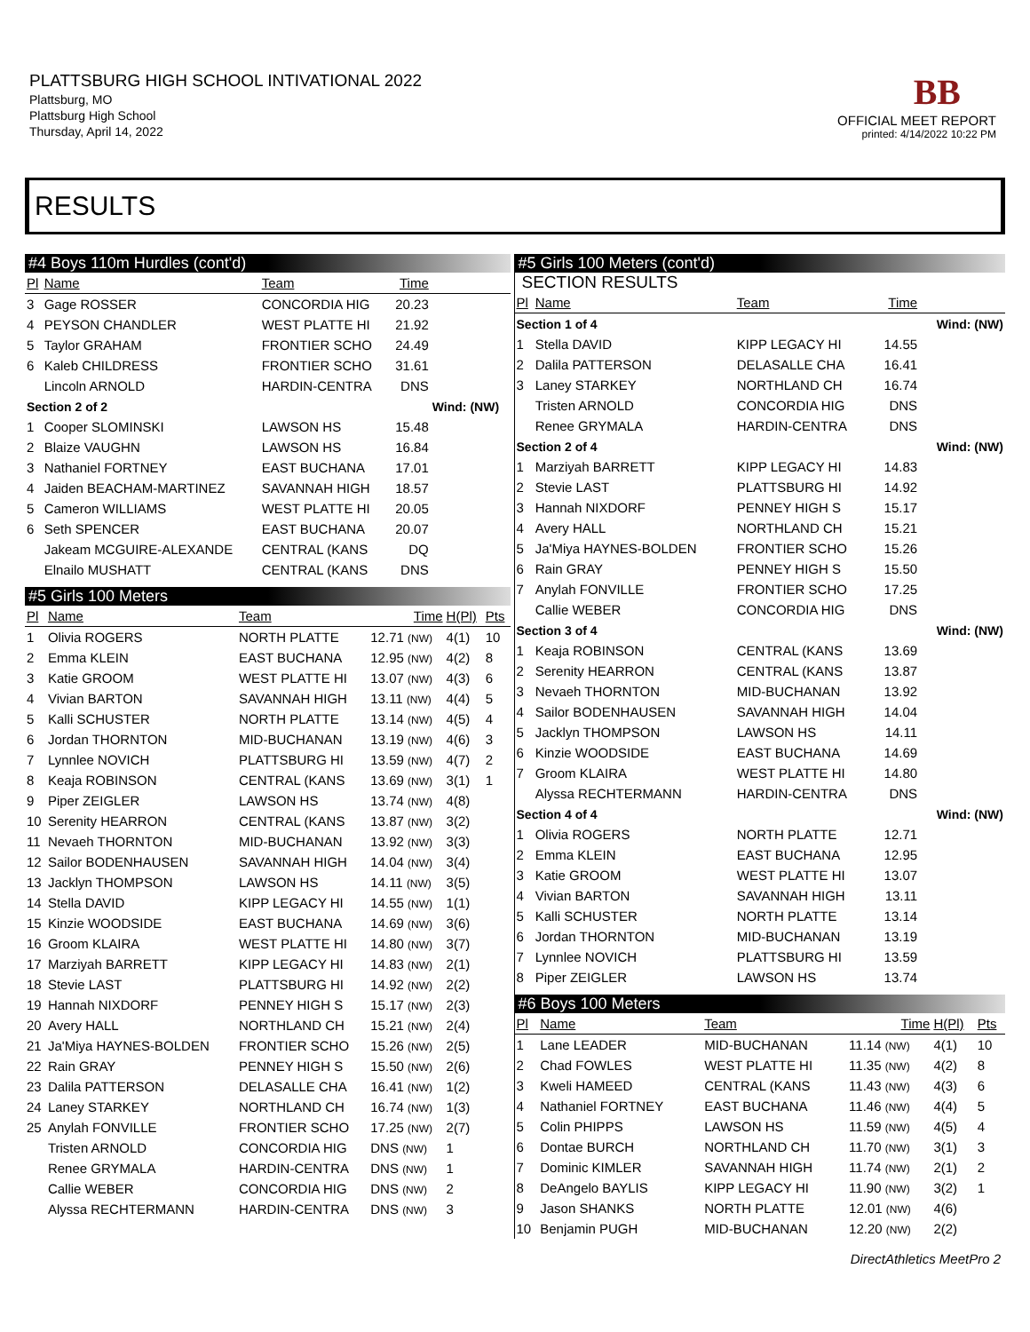PLATTSBURG HIGH SCHOOL INTIVATIONAL 2022
Plattsburg, MO
Plattsburg High School
Thursday, April 14, 2022
BB
OFFICIAL MEET REPORT
printed: 4/14/2022 10:22 PM
RESULTS
#4 Boys 110m Hurdles (cont'd)
| Pl | Name | Team | Time | | |
| --- | --- | --- | --- | --- | --- |
| 3 | Gage ROSSER | CONCORDIA HIG | 20.23 | | |
| 4 | PEYSON CHANDLER | WEST PLATTE HI | 21.92 | | |
| 5 | Taylor GRAHAM | FRONTIER SCHO | 24.49 | | |
| 6 | Kaleb CHILDRESS | FRONTIER SCHO | 31.61 | | |
| | Lincoln ARNOLD | HARDIN-CENTRA | DNS | | |
| Section 2 of 2 | | | | Wind: (NW) | |
| 1 | Cooper SLOMINSKI | LAWSON HS | 15.48 | | |
| 2 | Blaize VAUGHN | LAWSON HS | 16.84 | | |
| 3 | Nathaniel FORTNEY | EAST BUCHANA | 17.01 | | |
| 4 | Jaiden BEACHAM-MARTINEZ | SAVANNAH HIGH | 18.57 | | |
| 5 | Cameron WILLIAMS | WEST PLATTE HI | 20.05 | | |
| 6 | Seth SPENCER | EAST BUCHANA | 20.07 | | |
| | Jakeam MCGUIRE-ALEXANDE | CENTRAL (KANS | DQ | | |
| | Elnailo MUSHATT | CENTRAL (KANS | DNS | | |
#5 Girls 100 Meters
| Pl | Name | Team | Time | H(Pl) | Pts |
| --- | --- | --- | --- | --- | --- |
| 1 | Olivia ROGERS | NORTH PLATTE | 12.71 (NW) | 4(1) | 10 |
| 2 | Emma KLEIN | EAST BUCHANA | 12.95 (NW) | 4(2) | 8 |
| 3 | Katie GROOM | WEST PLATTE HI | 13.07 (NW) | 4(3) | 6 |
| 4 | Vivian BARTON | SAVANNAH HIGH | 13.11 (NW) | 4(4) | 5 |
| 5 | Kalli SCHUSTER | NORTH PLATTE | 13.14 (NW) | 4(5) | 4 |
| 6 | Jordan THORNTON | MID-BUCHANAN | 13.19 (NW) | 4(6) | 3 |
| 7 | Lynnlee NOVICH | PLATTSBURG HI | 13.59 (NW) | 4(7) | 2 |
| 8 | Keaja ROBINSON | CENTRAL (KANS | 13.69 (NW) | 3(1) | 1 |
| 9 | Piper ZEIGLER | LAWSON HS | 13.74 (NW) | 4(8) | |
| 10 | Serenity HEARRON | CENTRAL (KANS | 13.87 (NW) | 3(2) | |
| 11 | Nevaeh THORNTON | MID-BUCHANAN | 13.92 (NW) | 3(3) | |
| 12 | Sailor BODENHAUSEN | SAVANNAH HIGH | 14.04 (NW) | 3(4) | |
| 13 | Jacklyn THOMPSON | LAWSON HS | 14.11 (NW) | 3(5) | |
| 14 | Stella DAVID | KIPP LEGACY HI | 14.55 (NW) | 1(1) | |
| 15 | Kinzie WOODSIDE | EAST BUCHANA | 14.69 (NW) | 3(6) | |
| 16 | Groom KLAIRA | WEST PLATTE HI | 14.80 (NW) | 3(7) | |
| 17 | Marziyah BARRETT | KIPP LEGACY HI | 14.83 (NW) | 2(1) | |
| 18 | Stevie LAST | PLATTSBURG HI | 14.92 (NW) | 2(2) | |
| 19 | Hannah NIXDORF | PENNEY HIGH S | 15.17 (NW) | 2(3) | |
| 20 | Avery HALL | NORTHLAND CH | 15.21 (NW) | 2(4) | |
| 21 | Ja'Miya HAYNES-BOLDEN | FRONTIER SCHO | 15.26 (NW) | 2(5) | |
| 22 | Rain GRAY | PENNEY HIGH S | 15.50 (NW) | 2(6) | |
| 23 | Dalila PATTERSON | DELASALLE CHA | 16.41 (NW) | 1(2) | |
| 24 | Laney STARKEY | NORTHLAND CH | 16.74 (NW) | 1(3) | |
| 25 | Anylah FONVILLE | FRONTIER SCHO | 17.25 (NW) | 2(7) | |
| | Tristen ARNOLD | CONCORDIA HIG | DNS (NW) | 1 | |
| | Renee GRYMALA | HARDIN-CENTRA | DNS (NW) | 1 | |
| | Callie WEBER | CONCORDIA HIG | DNS (NW) | 2 | |
| | Alyssa RECHTERMANN | HARDIN-CENTRA | DNS (NW) | 3 | |
#5 Girls 100 Meters (cont'd)
SECTION RESULTS
| Pl | Name | Team | Time | |
| --- | --- | --- | --- | --- |
| Section 1 of 4 | | | | Wind: (NW) |
| 1 | Stella DAVID | KIPP LEGACY HI | 14.55 | |
| 2 | Dalila PATTERSON | DELASALLE CHA | 16.41 | |
| 3 | Laney STARKEY | NORTHLAND CH | 16.74 | |
| | Tristen ARNOLD | CONCORDIA HIG | DNS | |
| | Renee GRYMALA | HARDIN-CENTRA | DNS | |
| Section 2 of 4 | | | | Wind: (NW) |
| 1 | Marziyah BARRETT | KIPP LEGACY HI | 14.83 | |
| 2 | Stevie LAST | PLATTSBURG HI | 14.92 | |
| 3 | Hannah NIXDORF | PENNEY HIGH S | 15.17 | |
| 4 | Avery HALL | NORTHLAND CH | 15.21 | |
| 5 | Ja'Miya HAYNES-BOLDEN | FRONTIER SCHO | 15.26 | |
| 6 | Rain GRAY | PENNEY HIGH S | 15.50 | |
| 7 | Anylah FONVILLE | FRONTIER SCHO | 17.25 | |
| | Callie WEBER | CONCORDIA HIG | DNS | |
| Section 3 of 4 | | | | Wind: (NW) |
| 1 | Keaja ROBINSON | CENTRAL (KANS | 13.69 | |
| 2 | Serenity HEARRON | CENTRAL (KANS | 13.87 | |
| 3 | Nevaeh THORNTON | MID-BUCHANAN | 13.92 | |
| 4 | Sailor BODENHAUSEN | SAVANNAH HIGH | 14.04 | |
| 5 | Jacklyn THOMPSON | LAWSON HS | 14.11 | |
| 6 | Kinzie WOODSIDE | EAST BUCHANA | 14.69 | |
| 7 | Groom KLAIRA | WEST PLATTE HI | 14.80 | |
| | Alyssa RECHTERMANN | HARDIN-CENTRA | DNS | |
| Section 4 of 4 | | | | Wind: (NW) |
| 1 | Olivia ROGERS | NORTH PLATTE | 12.71 | |
| 2 | Emma KLEIN | EAST BUCHANA | 12.95 | |
| 3 | Katie GROOM | WEST PLATTE HI | 13.07 | |
| 4 | Vivian BARTON | SAVANNAH HIGH | 13.11 | |
| 5 | Kalli SCHUSTER | NORTH PLATTE | 13.14 | |
| 6 | Jordan THORNTON | MID-BUCHANAN | 13.19 | |
| 7 | Lynnlee NOVICH | PLATTSBURG HI | 13.59 | |
| 8 | Piper ZEIGLER | LAWSON HS | 13.74 | |
#6 Boys 100 Meters
| Pl | Name | Team | Time | H(Pl) | Pts |
| --- | --- | --- | --- | --- | --- |
| 1 | Lane LEADER | MID-BUCHANAN | 11.14 (NW) | 4(1) | 10 |
| 2 | Chad FOWLES | WEST PLATTE HI | 11.35 (NW) | 4(2) | 8 |
| 3 | Kweli HAMEED | CENTRAL (KANS | 11.43 (NW) | 4(3) | 6 |
| 4 | Nathaniel FORTNEY | EAST BUCHANA | 11.46 (NW) | 4(4) | 5 |
| 5 | Colin PHIPPS | LAWSON HS | 11.59 (NW) | 4(5) | 4 |
| 6 | Dontae BURCH | NORTHLAND CH | 11.70 (NW) | 3(1) | 3 |
| 7 | Dominic KIMLER | SAVANNAH HIGH | 11.74 (NW) | 2(1) | 2 |
| 8 | DeAngelo BAYLIS | KIPP LEGACY HI | 11.90 (NW) | 3(2) | 1 |
| 9 | Jason SHANKS | NORTH PLATTE | 12.01 (NW) | 4(6) | |
| 10 | Benjamin PUGH | MID-BUCHANAN | 12.20 (NW) | 2(2) | |
DirectAthletics MeetPro 2